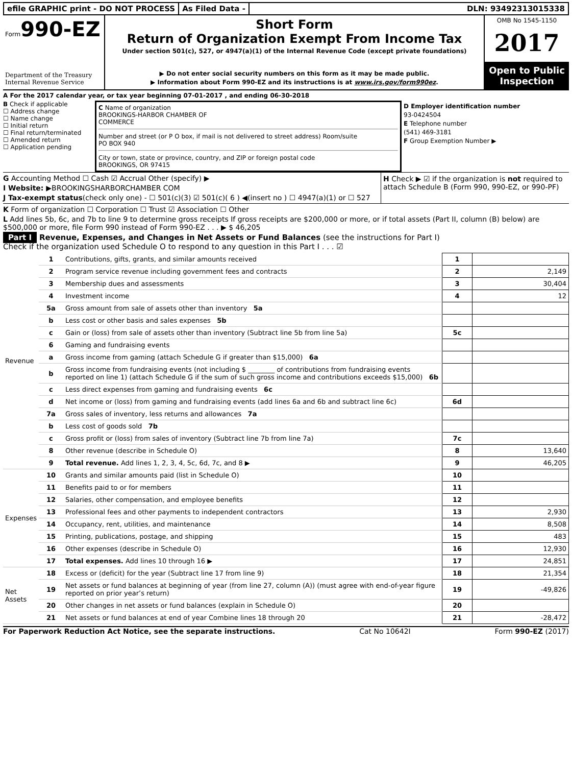efile GRAPHIC print - DO NOT PROCESS
As Filed Data - DLN: 93492313015338
Form990-EZ
Department of the Treasury
Internal Revenue Service
Short Form
Return of Organization Exempt From Income Tax
Under section 501(c), 527, or 4947(a)(1) of the Internal Revenue Code (except private foundations)
▶ Do not enter social security numbers on this form as it may be made public.
▶ Information about Form 990-EZ and its instructions is at www.irs.gov/form990ez.
OMB No 1545-1150
2017
Open to Public Inspection
A For the 2017 calendar year, or tax year beginning 07-01-2017 , and ending 06-30-2018
B Check if applicable
☐ Address change
☐ Name change
☐ Initial return
☐ Final return/terminated
☐ Amended return
☐ Application pending
C Name of organization
BROOKINGS-HARBOR CHAMBER OF
COMMERCE
Number and street (or P O box, if mail is not delivered to street address) Room/suite
PO BOX 940
City or town, state or province, country, and ZIP or foreign postal code
BROOKINGS, OR 97415
D Employer identification number
93-0424504
E Telephone number
(541) 469-3181
F Group Exemption Number ▶
G Accounting Method ☐ Cash ☑ Accrual Other (specify) ▶
I Website: ▶BROOKINGSHARBORCHAMBER COM
J Tax-exempt status(check only one) - ☐ 501(c)(3) ☑ 501(c)( 6 ) ◀(insert no ) ☐ 4947(a)(1) or ☐ 527
H Check ▶ ☑ if the organization is not required to attach Schedule B (Form 990, 990-EZ, or 990-PF)
K Form of organization ☐ Corporation ☐ Trust ☑ Association ☐ Other
L Add lines 5b, 6c, and 7b to line 9 to determine gross receipts If gross receipts are $200,000 or more, or if total assets (Part II, column (B) below) are $500,000 or more, file Form 990 instead of Form 990-EZ . . . ▶ $ 46,205
Part I Revenue, Expenses, and Changes in Net Assets or Fund Balances (see the instructions for Part I)
Check if the organization used Schedule O to respond to any question in this Part I . . . ☑
| Revenue | 1 | Contributions, gifts, grants, and similar amounts received | 1 | |
| | 2 | Program service revenue including government fees and contracts | 2 | 2,149 |
| | 3 | Membership dues and assessments | 3 | 30,404 |
| | 4 | Investment income | 4 | 12 |
| | 5a | Gross amount from sale of assets other than inventory 5a | | |
| | b | Less cost or other basis and sales expenses 5b | | |
| | c | Gain or (loss) from sale of assets other than inventory (Subtract line 5b from line 5a) | 5c | |
| | 6 | Gaming and fundraising events | | |
| | a | Gross income from gaming (attach Schedule G if greater than $15,000) 6a | | |
| | b | Gross income from fundraising events (not including $ ________ of contributions from fundraising events reported on line 1) (attach Schedule G if the sum of such gross income and contributions exceeds $15,000) 6b | | |
| | c | Less direct expenses from gaming and fundraising events 6c | | |
| | d | Net income or (loss) from gaming and fundraising events (add lines 6a and 6b and subtract line 6c) | 6d | |
| | 7a | Gross sales of inventory, less returns and allowances 7a | | |
| | b | Less cost of goods sold 7b | | |
| | c | Gross profit or (loss) from sales of inventory (Subtract line 7b from line 7a) | 7c | |
| | 8 | Other revenue (describe in Schedule O) | 8 | 13,640 |
| | 9 | Total revenue. Add lines 1, 2, 3, 4, 5c, 6d, 7c, and 8 ▶ | 9 | 46,205 |
| Expenses | 10 | Grants and similar amounts paid (list in Schedule O) | 10 | |
| | 11 | Benefits paid to or for members | 11 | |
| | 12 | Salaries, other compensation, and employee benefits | 12 | |
| | 13 | Professional fees and other payments to independent contractors | 13 | 2,930 |
| | 14 | Occupancy, rent, utilities, and maintenance | 14 | 8,508 |
| | 15 | Printing, publications, postage, and shipping | 15 | 483 |
| | 16 | Other expenses (describe in Schedule O) | 16 | 12,930 |
| | 17 | Total expenses. Add lines 10 through 16 ▶ | 17 | 24,851 |
| Net Assets | 18 | Excess or (deficit) for the year (Subtract line 17 from line 9) | 18 | 21,354 |
| | 19 | Net assets or fund balances at beginning of year (from line 27, column (A)) (must agree with end-of-year figure reported on prior year’s return) | 19 | -49,826 |
| | 20 | Other changes in net assets or fund balances (explain in Schedule O) | 20 | |
| | 21 | Net assets or fund balances at end of year Combine lines 18 through 20 | 21 | -28,472 |
For Paperwork Reduction Act Notice, see the separate instructions. Cat No 10642I Form 990-EZ (2017)